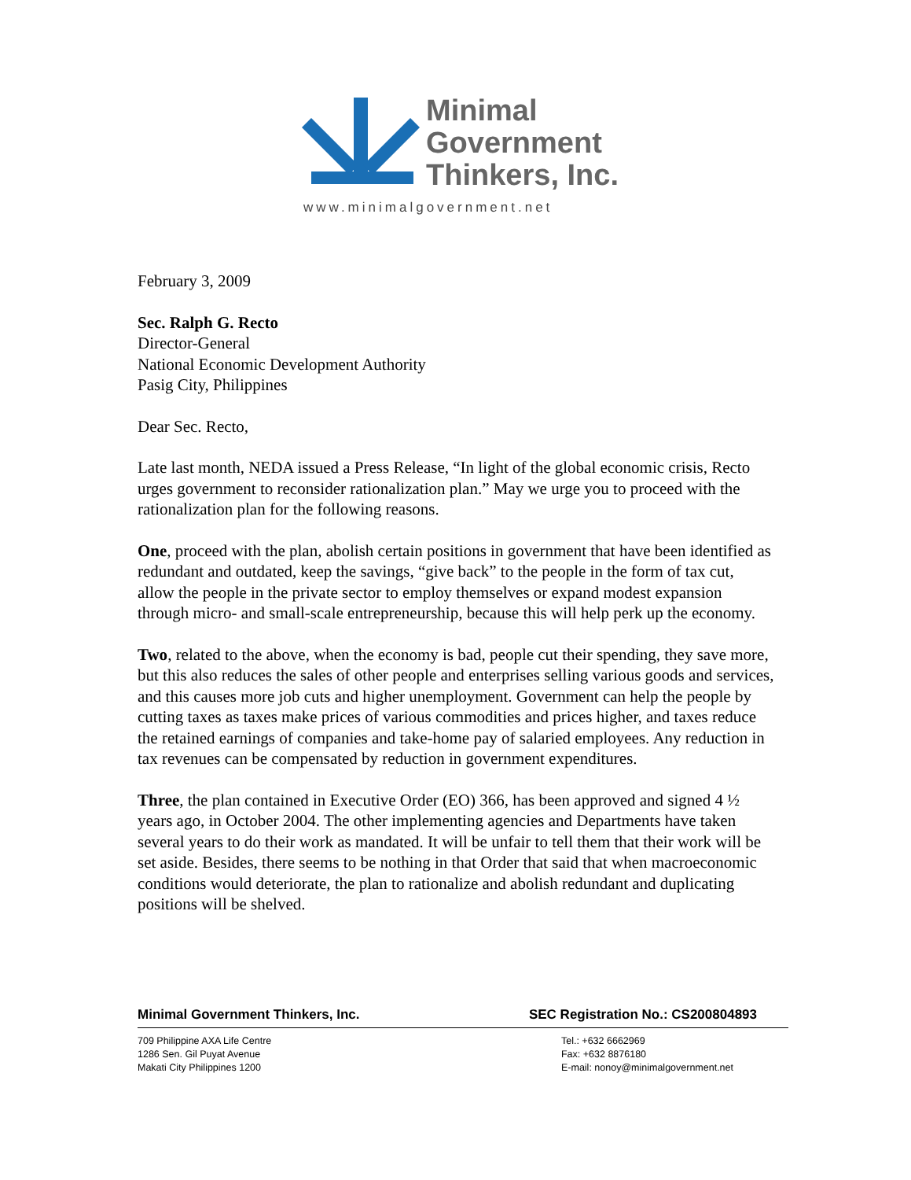Minimal
Government
Thinkers, Inc.
www.minimalgovernment.net
February 3, 2009
Sec. Ralph G. Recto
Director-General
National Economic Development Authority
Pasig City, Philippines
Dear Sec. Recto,
Late last month, NEDA issued a Press Release, “In light of the global economic crisis, Recto urges government to reconsider rationalization plan.” May we urge you to proceed with the rationalization plan for the following reasons.
One, proceed with the plan, abolish certain positions in government that have been identified as redundant and outdated, keep the savings, “give back” to the people in the form of tax cut, allow the people in the private sector to employ themselves or expand modest expansion through micro- and small-scale entrepreneurship, because this will help perk up the economy.
Two, related to the above, when the economy is bad, people cut their spending, they save more, but this also reduces the sales of other people and enterprises selling various goods and services, and this causes more job cuts and higher unemployment. Government can help the people by cutting taxes as taxes make prices of various commodities and prices higher, and taxes reduce the retained earnings of companies and take-home pay of salaried employees. Any reduction in tax revenues can be compensated by reduction in government expenditures.
Three, the plan contained in Executive Order (EO) 366, has been approved and signed 4 ½ years ago, in October 2004. The other implementing agencies and Departments have taken several years to do their work as mandated. It will be unfair to tell them that their work will be set aside. Besides, there seems to be nothing in that Order that said that when macroeconomic conditions would deteriorate, the plan to rationalize and abolish redundant and duplicating positions will be shelved.
Minimal Government Thinkers, Inc. SEC Registration No.: CS200804893
709 Philippine AXA Life Centre
1286 Sen. Gil Puyat Avenue
Makati City Philippines 1200
Tel.: +632 6662969
Fax: +632 8876180
E-mail: nonoy@minimalgovernment.net